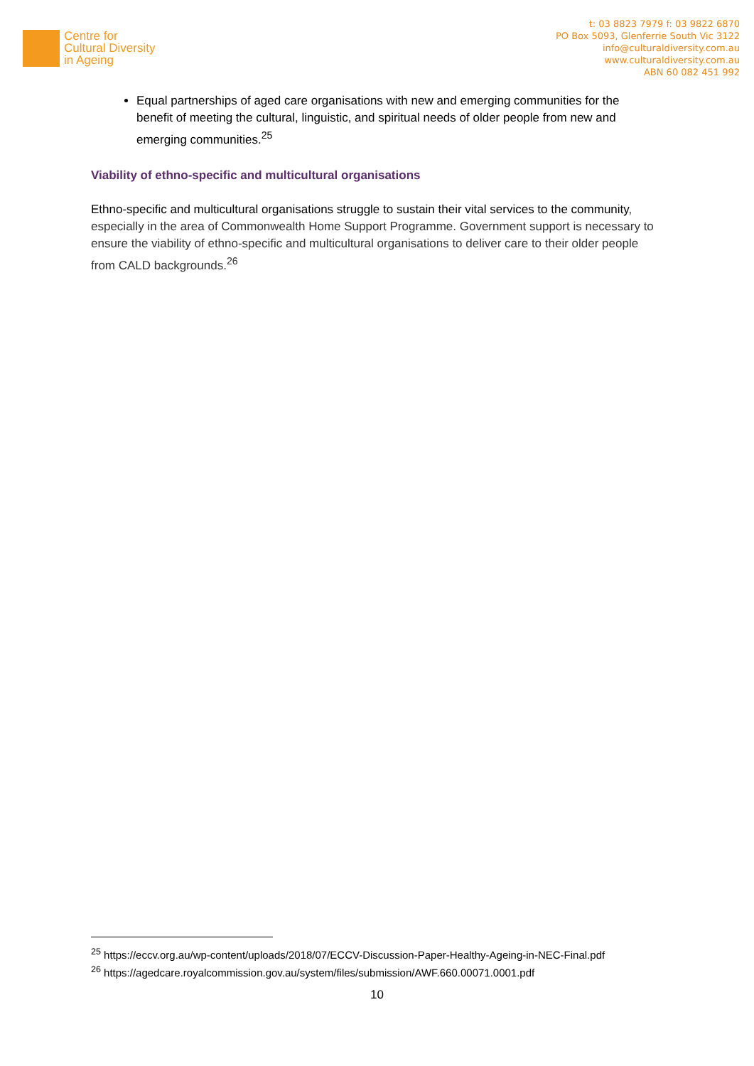Centre for
Cultural Diversity
in Ageing
t: 03 8823 7979 f: 03 9822 6870
PO Box 5093, Glenferrie South Vic 3122
info@culturaldiversity.com.au
www.culturaldiversity.com.au
ABN 60 082 451 992
Equal partnerships of aged care organisations with new and emerging communities for the benefit of meeting the cultural, linguistic, and spiritual needs of older people from new and emerging communities.<sup>25</sup>
Viability of ethno-specific and multicultural organisations
Ethno-specific and multicultural organisations struggle to sustain their vital services to the community, especially in the area of Commonwealth Home Support Programme. Government support is necessary to ensure the viability of ethno-specific and multicultural organisations to deliver care to their older people from CALD backgrounds.<sup>26</sup>
<sup>25</sup> https://eccv.org.au/wp-content/uploads/2018/07/ECCV-Discussion-Paper-Healthy-Ageing-in-NEC-Final.pdf
<sup>26</sup> https://agedcare.royalcommission.gov.au/system/files/submission/AWF.660.00071.0001.pdf
10